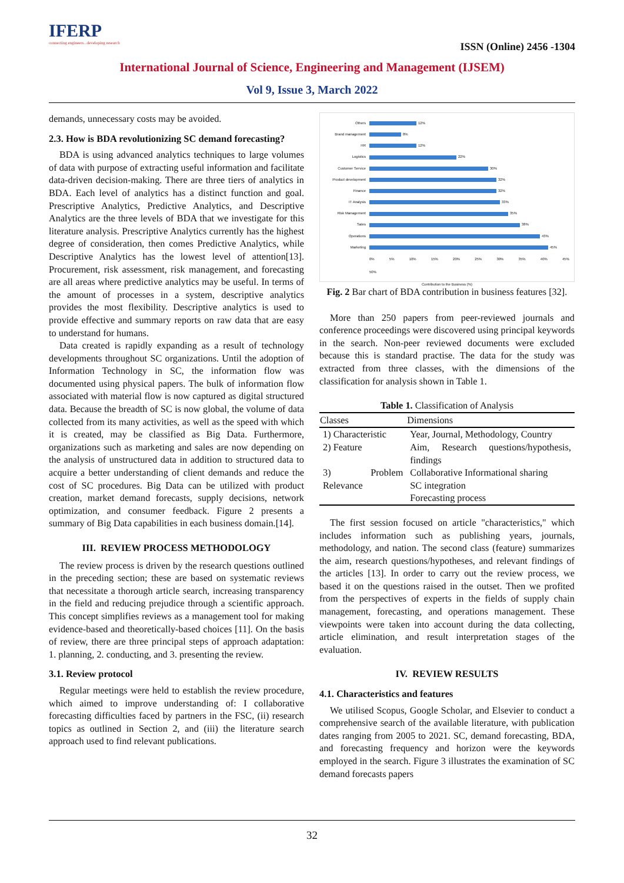IFERP
connecting engineers...developing research
ISSN (Online) 2456 -1304
International Journal of Science, Engineering and Management (IJSEM)
Vol 9, Issue 3, March 2022
demands, unnecessary costs may be avoided.
2.3. How is BDA revolutionizing SC demand forecasting?
BDA is using advanced analytics techniques to large volumes of data with purpose of extracting useful information and facilitate data-driven decision-making. There are three tiers of analytics in BDA. Each level of analytics has a distinct function and goal. Prescriptive Analytics, Predictive Analytics, and Descriptive Analytics are the three levels of BDA that we investigate for this literature analysis. Prescriptive Analytics currently has the highest degree of consideration, then comes Predictive Analytics, while Descriptive Analytics has the lowest level of attention[13]. Procurement, risk assessment, risk management, and forecasting are all areas where predictive analytics may be useful. In terms of the amount of processes in a system, descriptive analytics provides the most flexibility. Descriptive analytics is used to provide effective and summary reports on raw data that are easy to understand for humans.
Data created is rapidly expanding as a result of technology developments throughout SC organizations. Until the adoption of Information Technology in SC, the information flow was documented using physical papers. The bulk of information flow associated with material flow is now captured as digital structured data. Because the breadth of SC is now global, the volume of data collected from its many activities, as well as the speed with which it is created, may be classified as Big Data. Furthermore, organizations such as marketing and sales are now depending on the analysis of unstructured data in addition to structured data to acquire a better understanding of client demands and reduce the cost of SC procedures. Big Data can be utilized with product creation, market demand forecasts, supply decisions, network optimization, and consumer feedback. Figure 2 presents a summary of Big Data capabilities in each business domain.[14].
III. REVIEW PROCESS METHODOLOGY
The review process is driven by the research questions outlined in the preceding section; these are based on systematic reviews that necessitate a thorough article search, increasing transparency in the field and reducing prejudice through a scientific approach. This concept simplifies reviews as a management tool for making evidence-based and theoretically-based choices [11]. On the basis of review, there are three principal steps of approach adaptation: 1. planning, 2. conducting, and 3. presenting the review.
3.1. Review protocol
Regular meetings were held to establish the review procedure, which aimed to improve understanding of: I collaborative forecasting difficulties faced by partners in the FSC, (ii) research topics as outlined in Section 2, and (iii) the literature search approach used to find relevant publications.
Others 12%
Brand management 8%
HR 12%
Logistics 22%
Customer Service 30%
Product development 32%
Finance 32%
IT Analysis 33%
Risk Management 35%
Sales 38%
Operations 43%
Marketing 45%
0% 5% 10% 15% 20% 25% 30% 35% 40% 45% 50%
Contribution to the Business (%)
Fig. 2 Bar chart of BDA contribution in business features [32].
More than 250 papers from peer-reviewed journals and conference proceedings were discovered using principal keywords in the search. Non-peer reviewed documents were excluded because this is standard practise. The data for the study was extracted from three classes, with the dimensions of the classification for analysis shown in Table 1.
Table 1. Classification of Analysis
| Classes | Dimensions |
| --- | --- |
| 1) Characteristic | Year, Journal, Methodology, Country |
| 2) Feature | Aim, Research questions/hypothesis, findings |
| 3) Problem Relevance | Collaborative Informational sharing SC integration Forecasting process |
The first session focused on article "characteristics," which includes information such as publishing years, journals, methodology, and nation. The second class (feature) summarizes the aim, research questions/hypotheses, and relevant findings of the articles [13]. In order to carry out the review process, we based it on the questions raised in the outset. Then we profited from the perspectives of experts in the fields of supply chain management, forecasting, and operations management. These viewpoints were taken into account during the data collecting, article elimination, and result interpretation stages of the evaluation.
IV. REVIEW RESULTS
4.1. Characteristics and features
We utilised Scopus, Google Scholar, and Elsevier to conduct a comprehensive search of the available literature, with publication dates ranging from 2005 to 2021. SC, demand forecasting, BDA, and forecasting frequency and horizon were the keywords employed in the search. Figure 3 illustrates the examination of SC demand forecasts papers
32